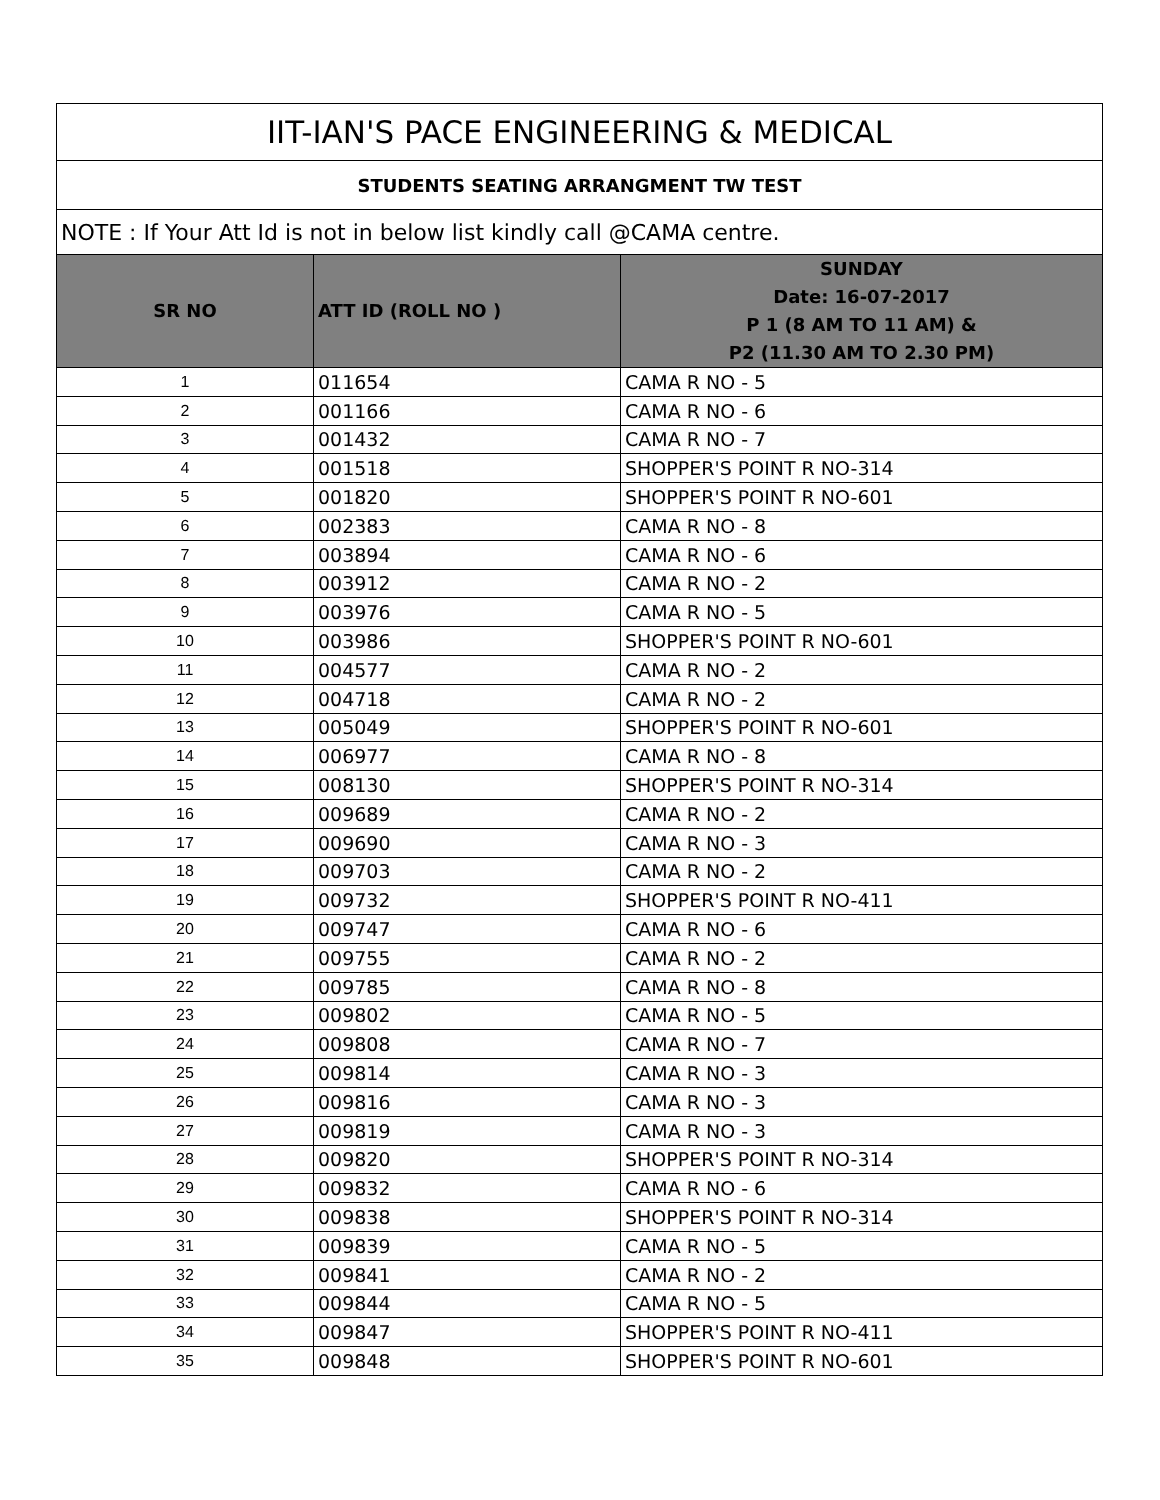| IIT-IAN'S PACE ENGINEERING & MEDICAL | | |
| --- | --- | --- |
| STUDENTS SEATING ARRANGMENT TW TEST | | |
| NOTE : If Your Att Id is not in below list kindly call @CAMA centre. | | |
| SR NO | ATT ID (ROLL NO ) | SUNDAY Date: 16-07-2017 P 1 (8 AM TO 11 AM) & P2 (11.30 AM TO 2.30 PM) |
| 1 | 011654 | CAMA R NO - 5 |
| 2 | 001166 | CAMA R NO - 6 |
| 3 | 001432 | CAMA R NO - 7 |
| 4 | 001518 | SHOPPER'S POINT R NO-314 |
| 5 | 001820 | SHOPPER'S POINT R NO-601 |
| 6 | 002383 | CAMA R NO - 8 |
| 7 | 003894 | CAMA R NO - 6 |
| 8 | 003912 | CAMA R NO - 2 |
| 9 | 003976 | CAMA R NO - 5 |
| 10 | 003986 | SHOPPER'S POINT R NO-601 |
| 11 | 004577 | CAMA R NO - 2 |
| 12 | 004718 | CAMA R NO - 2 |
| 13 | 005049 | SHOPPER'S POINT R NO-601 |
| 14 | 006977 | CAMA R NO - 8 |
| 15 | 008130 | SHOPPER'S POINT R NO-314 |
| 16 | 009689 | CAMA R NO - 2 |
| 17 | 009690 | CAMA R NO - 3 |
| 18 | 009703 | CAMA R NO - 2 |
| 19 | 009732 | SHOPPER'S POINT R NO-411 |
| 20 | 009747 | CAMA R NO - 6 |
| 21 | 009755 | CAMA R NO - 2 |
| 22 | 009785 | CAMA R NO - 8 |
| 23 | 009802 | CAMA R NO - 5 |
| 24 | 009808 | CAMA R NO - 7 |
| 25 | 009814 | CAMA R NO - 3 |
| 26 | 009816 | CAMA R NO - 3 |
| 27 | 009819 | CAMA R NO - 3 |
| 28 | 009820 | SHOPPER'S POINT R NO-314 |
| 29 | 009832 | CAMA R NO - 6 |
| 30 | 009838 | SHOPPER'S POINT R NO-314 |
| 31 | 009839 | CAMA R NO - 5 |
| 32 | 009841 | CAMA R NO - 2 |
| 33 | 009844 | CAMA R NO - 5 |
| 34 | 009847 | SHOPPER'S POINT R NO-411 |
| 35 | 009848 | SHOPPER'S POINT R NO-601 |